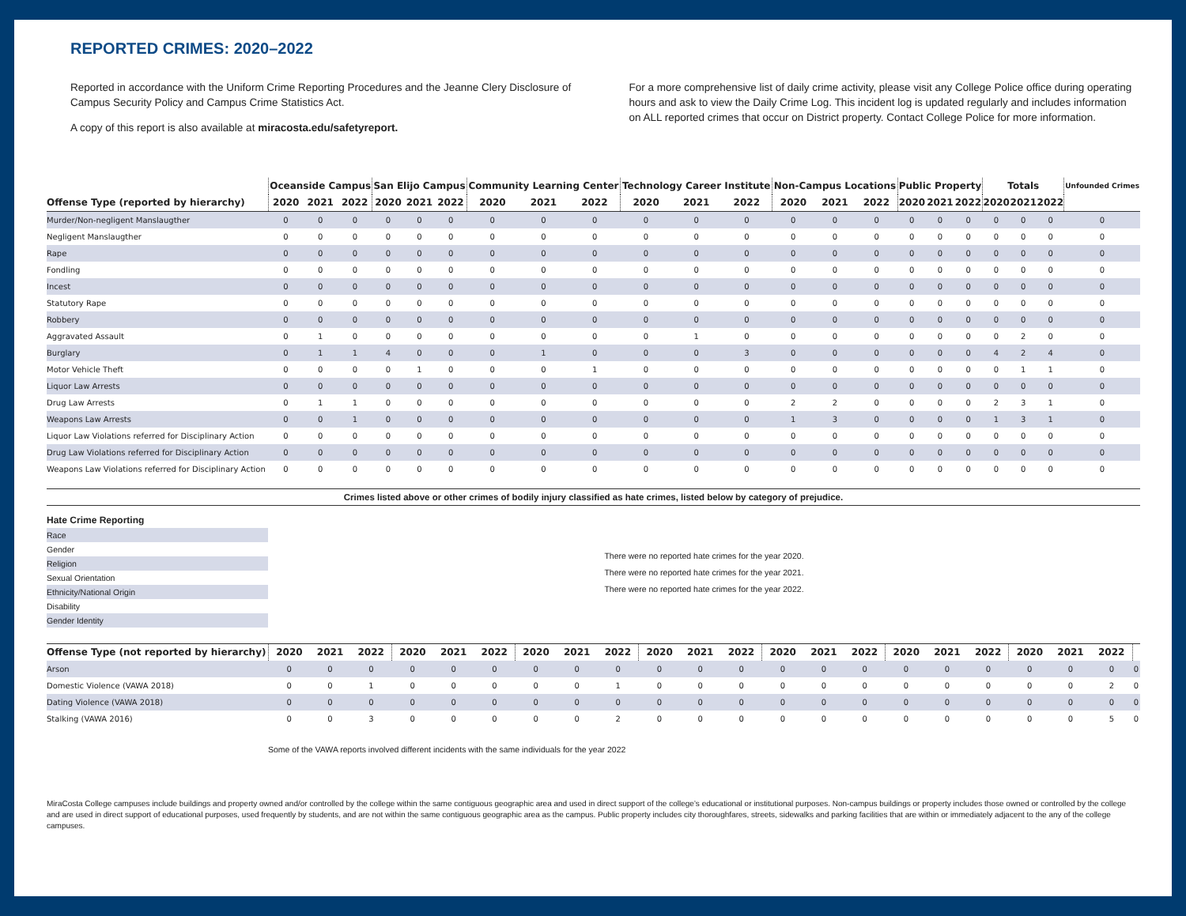REPORTED CRIMES: 2020–2022
Reported in accordance with the Uniform Crime Reporting Procedures and the Jeanne Clery Disclosure of Campus Security Policy and Campus Crime Statistics Act.
A copy of this report is also available at miracosta.edu/safetyreport.
For a more comprehensive list of daily crime activity, please visit any College Police office during operating hours and ask to view the Daily Crime Log. This incident log is updated regularly and includes information on ALL reported crimes that occur on District property. Contact College Police for more information.
| | Oceanside Campus | | | San Elijo Campus | | | Community Learning Center | | | Technology Career Institute | | | Non-Campus Locations | | | Public Property | | | Totals | | | Unfounded Crimes |
| --- | --- | --- | --- | --- | --- | --- | --- | --- | --- | --- | --- | --- | --- | --- | --- | --- | --- | --- | --- | --- | --- | --- |
| Offense Type (reported by hierarchy) | 2020 | 2021 | 2022 | 2020 | 2021 | 2022 | 2020 | 2021 | 2022 | 2020 | 2021 | 2022 | 2020 | 2021 | 2022 | 2020 | 2021 | 2022 | 2020 | 2021 | 2022 | |
| Murder/Non-negligent Manslaugther | 0 | 0 | 0 | 0 | 0 | 0 | 0 | 0 | 0 | 0 | 0 | 0 | 0 | 0 | 0 | 0 | 0 | 0 | 0 | 0 | 0 | 0 |
| Negligent Manslaugther | 0 | 0 | 0 | 0 | 0 | 0 | 0 | 0 | 0 | 0 | 0 | 0 | 0 | 0 | 0 | 0 | 0 | 0 | 0 | 0 | 0 | 0 |
| Rape | 0 | 0 | 0 | 0 | 0 | 0 | 0 | 0 | 0 | 0 | 0 | 0 | 0 | 0 | 0 | 0 | 0 | 0 | 0 | 0 | 0 | 0 |
| Fondling | 0 | 0 | 0 | 0 | 0 | 0 | 0 | 0 | 0 | 0 | 0 | 0 | 0 | 0 | 0 | 0 | 0 | 0 | 0 | 0 | 0 | 0 |
| Incest | 0 | 0 | 0 | 0 | 0 | 0 | 0 | 0 | 0 | 0 | 0 | 0 | 0 | 0 | 0 | 0 | 0 | 0 | 0 | 0 | 0 | 0 |
| Statutory Rape | 0 | 0 | 0 | 0 | 0 | 0 | 0 | 0 | 0 | 0 | 0 | 0 | 0 | 0 | 0 | 0 | 0 | 0 | 0 | 0 | 0 | 0 |
| Robbery | 0 | 0 | 0 | 0 | 0 | 0 | 0 | 0 | 0 | 0 | 0 | 0 | 0 | 0 | 0 | 0 | 0 | 0 | 0 | 0 | 0 | 0 |
| Aggravated Assault | 0 | 1 | 0 | 0 | 0 | 0 | 0 | 0 | 0 | 0 | 1 | 0 | 0 | 0 | 0 | 0 | 0 | 0 | 0 | 2 | 0 | 0 |
| Burglary | 0 | 1 | 1 | 4 | 0 | 0 | 0 | 1 | 0 | 0 | 0 | 3 | 0 | 0 | 0 | 0 | 0 | 0 | 4 | 2 | 4 | 0 |
| Motor Vehicle Theft | 0 | 0 | 0 | 0 | 1 | 0 | 0 | 0 | 1 | 0 | 0 | 0 | 0 | 0 | 0 | 0 | 0 | 0 | 0 | 1 | 1 | 0 |
| Liquor Law Arrests | 0 | 0 | 0 | 0 | 0 | 0 | 0 | 0 | 0 | 0 | 0 | 0 | 0 | 0 | 0 | 0 | 0 | 0 | 0 | 0 | 0 | 0 |
| Drug Law Arrests | 0 | 1 | 1 | 0 | 0 | 0 | 0 | 0 | 0 | 0 | 0 | 0 | 2 | 2 | 0 | 0 | 0 | 0 | 2 | 3 | 1 | 0 |
| Weapons Law Arrests | 0 | 0 | 1 | 0 | 0 | 0 | 0 | 0 | 0 | 0 | 0 | 0 | 1 | 3 | 0 | 0 | 0 | 0 | 1 | 3 | 1 | 0 |
| Liquor Law Violations referred for Disciplinary Action | 0 | 0 | 0 | 0 | 0 | 0 | 0 | 0 | 0 | 0 | 0 | 0 | 0 | 0 | 0 | 0 | 0 | 0 | 0 | 0 | 0 | 0 |
| Drug Law Violations referred for Disciplinary Action | 0 | 0 | 0 | 0 | 0 | 0 | 0 | 0 | 0 | 0 | 0 | 0 | 0 | 0 | 0 | 0 | 0 | 0 | 0 | 0 | 0 | 0 |
| Weapons Law Violations referred for Disciplinary Action | 0 | 0 | 0 | 0 | 0 | 0 | 0 | 0 | 0 | 0 | 0 | 0 | 0 | 0 | 0 | 0 | 0 | 0 | 0 | 0 | 0 | 0 |
Crimes listed above or other crimes of bodily injury classified as hate crimes, listed below by category of prejudice.
Hate Crime Reporting
Race
Gender
Religion
Sexual Orientation
Ethnicity/National Origin
Disability
Gender Identity
There were no reported hate crimes for the year 2020.
There were no reported hate crimes for the year 2021.
There were no reported hate crimes for the year 2022.
| Offense Type (not reported by hierarchy) | 2020 | 2021 | 2022 | 2020 | 2021 | 2022 | 2020 | 2021 | 2022 | 2020 | 2021 | 2022 | 2020 | 2021 | 2022 | 2020 | 2021 | 2022 | 2020 | 2021 | 2022 | |
| --- | --- | --- | --- | --- | --- | --- | --- | --- | --- | --- | --- | --- | --- | --- | --- | --- | --- | --- | --- | --- | --- | --- |
| Arson | 0 | 0 | 0 | 0 | 0 | 0 | 0 | 0 | 0 | 0 | 0 | 0 | 0 | 0 | 0 | 0 | 0 | 0 | 0 | 0 | 0 | 0 |
| Domestic Violence (VAWA 2018) | 0 | 0 | 1 | 0 | 0 | 0 | 0 | 0 | 1 | 0 | 0 | 0 | 0 | 0 | 0 | 0 | 0 | 0 | 0 | 0 | 2 | 0 |
| Dating Violence (VAWA 2018) | 0 | 0 | 0 | 0 | 0 | 0 | 0 | 0 | 0 | 0 | 0 | 0 | 0 | 0 | 0 | 0 | 0 | 0 | 0 | 0 | 0 | 0 |
| Stalking (VAWA 2016) | 0 | 0 | 3 | 0 | 0 | 0 | 0 | 0 | 2 | 0 | 0 | 0 | 0 | 0 | 0 | 0 | 0 | 0 | 0 | 0 | 5 | 0 |
Some of the VAWA reports involved different incidents with the same individuals for the year 2022
MiraCosta College campuses include buildings and property owned and/or controlled by the college within the same contiguous geographic area and used in direct support of the college’s educational or institutional purposes. Non-campus buildings or property includes those owned or controlled by the college and are used in direct support of educational purposes, used frequently by students, and are not within the same contiguous geographic area as the campus. Public property includes city thoroughfares, streets, sidewalks and parking facilities that are within or immediately adjacent to the any of the college campuses.